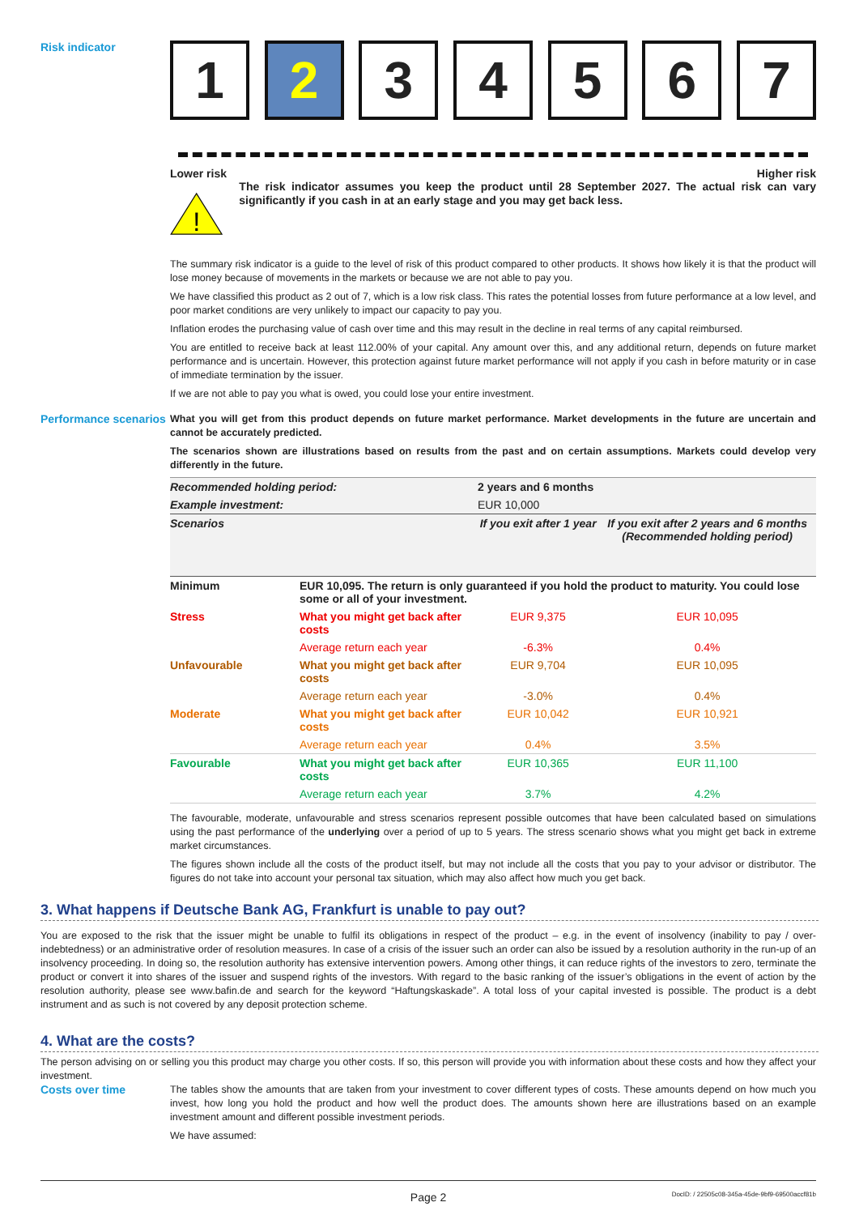Risk indicator
1 2 3 4 5 6 7
Lower risk Higher risk
!
The risk indicator assumes you keep the product until 28 September 2027. The actual risk can vary significantly if you cash in at an early stage and you may get back less.
The summary risk indicator is a guide to the level of risk of this product compared to other products. It shows how likely it is that the product will lose money because of movements in the markets or because we are not able to pay you.
We have classified this product as 2 out of 7, which is a low risk class. This rates the potential losses from future performance at a low level, and poor market conditions are very unlikely to impact our capacity to pay you.
Inflation erodes the purchasing value of cash over time and this may result in the decline in real terms of any capital reimbursed.
You are entitled to receive back at least 112.00% of your capital. Any amount over this, and any additional return, depends on future market performance and is uncertain. However, this protection against future market performance will not apply if you cash in before maturity or in case of immediate termination by the issuer.
If we are not able to pay you what is owed, you could lose your entire investment.
Performance scenarios
What you will get from this product depends on future market performance. Market developments in the future are uncertain and cannot be accurately predicted.
The scenarios shown are illustrations based on results from the past and on certain assumptions. Markets could develop very differently in the future.
| Recommended holding period: | | 2 years and 6 months | |
| Example investment: | | EUR 10,000 | |
| Scenarios | | If you exit after 1 year | If you exit after 2 years and 6 months (Recommended holding period) |
| Minimum | EUR 10,095. The return is only guaranteed if you hold the product to maturity. You could lose some or all of your investment. | | |
| Stress | What you might get back after costs | EUR 9,375 | EUR 10,095 |
| | Average return each year | -6.3% | 0.4% |
| Unfavourable | What you might get back after costs | EUR 9,704 | EUR 10,095 |
| | Average return each year | -3.0% | 0.4% |
| Moderate | What you might get back after costs | EUR 10,042 | EUR 10,921 |
| | Average return each year | 0.4% | 3.5% |
| Favourable | What you might get back after costs | EUR 10,365 | EUR 11,100 |
| | Average return each year | 3.7% | 4.2% |
The favourable, moderate, unfavourable and stress scenarios represent possible outcomes that have been calculated based on simulations using the past performance of the underlying over a period of up to 5 years. The stress scenario shows what you might get back in extreme market circumstances.
The figures shown include all the costs of the product itself, but may not include all the costs that you pay to your advisor or distributor. The figures do not take into account your personal tax situation, which may also affect how much you get back.
3. What happens if Deutsche Bank AG, Frankfurt is unable to pay out?
You are exposed to the risk that the issuer might be unable to fulfil its obligations in respect of the product – e.g. in the event of insolvency (inability to pay / over-indebtedness) or an administrative order of resolution measures. In case of a crisis of the issuer such an order can also be issued by a resolution authority in the run-up of an insolvency proceeding. In doing so, the resolution authority has extensive intervention powers. Among other things, it can reduce rights of the investors to zero, terminate the product or convert it into shares of the issuer and suspend rights of the investors. With regard to the basic ranking of the issuer’s obligations in the event of action by the resolution authority, please see www.bafin.de and search for the keyword “Haftungskaskade”. A total loss of your capital invested is possible. The product is a debt instrument and as such is not covered by any deposit protection scheme.
4. What are the costs?
The person advising on or selling you this product may charge you other costs. If so, this person will provide you with information about these costs and how they affect your investment.
Costs over time
The tables show the amounts that are taken from your investment to cover different types of costs. These amounts depend on how much you invest, how long you hold the product and how well the product does. The amounts shown here are illustrations based on an example investment amount and different possible investment periods.
We have assumed:
Page 2 DocID: / 22505c08-345a-45de-9bf9-69500accf81b